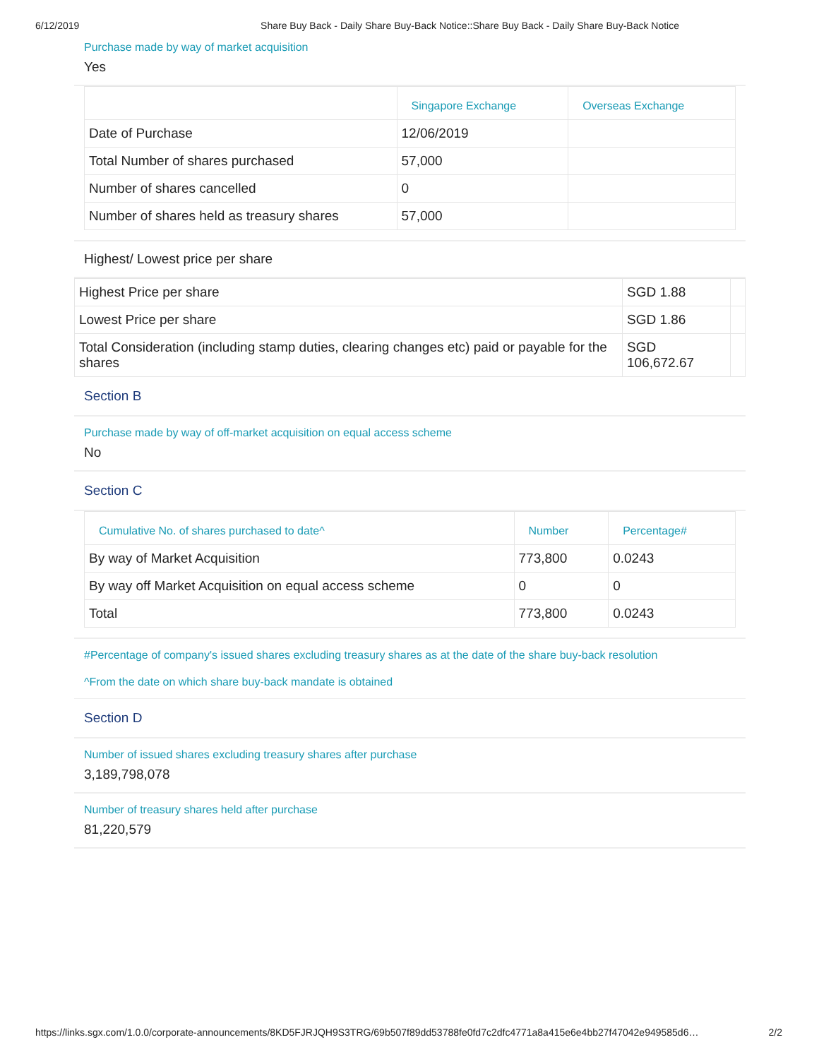6/12/2019 Share Buy Back - Daily Share Buy-Back Notice::Share Buy Back - Daily Share Buy-Back Notice
Purchase made by way of market acquisition
Yes
| | Singapore Exchange | Overseas Exchange |
| --- | --- | --- |
| Date of Purchase | 12/06/2019 | |
| Total Number of shares purchased | 57,000 | |
| Number of shares cancelled | 0 | |
| Number of shares held as treasury shares | 57,000 | |
Highest/ Lowest price per share
| Highest Price per share | SGD 1.88 | |
| Lowest Price per share | SGD 1.86 | |
| Total Consideration (including stamp duties, clearing changes etc) paid or payable for the shares | SGD 106,672.67 | |
Section B
Purchase made by way of off-market acquisition on equal access scheme
No
Section C
| Cumulative No. of shares purchased to date^ | Number | Percentage# |
| --- | --- | --- |
| By way of Market Acquisition | 773,800 | 0.0243 |
| By way off Market Acquisition on equal access scheme | 0 | 0 |
| Total | 773,800 | 0.0243 |
#Percentage of company's issued shares excluding treasury shares as at the date of the share buy-back resolution
^From the date on which share buy-back mandate is obtained
Section D
Number of issued shares excluding treasury shares after purchase
3,189,798,078
Number of treasury shares held after purchase
81,220,579
https://links.sgx.com/1.0.0/corporate-announcements/8KD5FJRJQH9S3TRG/69b507f89dd53788fe0fd7c2dfc4771a8a415e6e4bb27f47042e949585d6… 2/2